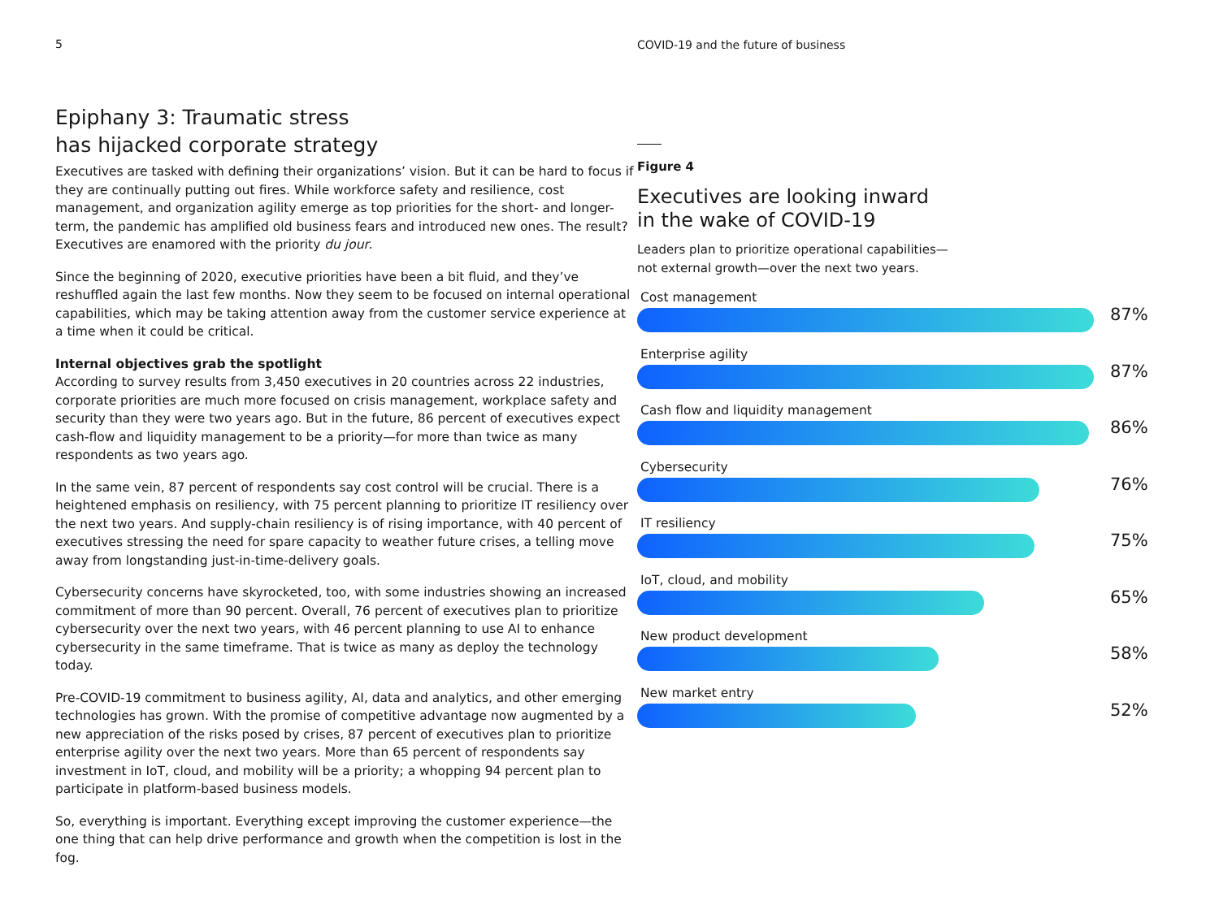5
Epiphany 3: Traumatic stress
has hijacked corporate strategy
Executives are tasked with defining their organizations’ vision. But it can be hard to focus if they are continually putting out fires. While workforce safety and resilience, cost management, and organization agility emerge as top priorities for the short- and longer-term, the pandemic has amplified old business fears and introduced new ones. The result? Executives are enamored with the priority du jour.
Since the beginning of 2020, executive priorities have been a bit fluid, and they’ve reshuffled again the last few months. Now they seem to be focused on internal operational capabilities, which may be taking attention away from the customer service experience at a time when it could be critical.
Internal objectives grab the spotlight
According to survey results from 3,450 executives in 20 countries across 22 industries, corporate priorities are much more focused on crisis management, workplace safety and security than they were two years ago. But in the future, 86 percent of executives expect cash-flow and liquidity management to be a priority—for more than twice as many respondents as two years ago.
In the same vein, 87 percent of respondents say cost control will be crucial. There is a heightened emphasis on resiliency, with 75 percent planning to prioritize IT resiliency over the next two years. And supply-chain resiliency is of rising importance, with 40 percent of executives stressing the need for spare capacity to weather future crises, a telling move away from longstanding just-in-time-delivery goals.
Cybersecurity concerns have skyrocketed, too, with some industries showing an increased commitment of more than 90 percent. Overall, 76 percent of executives plan to prioritize cybersecurity over the next two years, with 46 percent planning to use AI to enhance cybersecurity in the same timeframe. That is twice as many as deploy the technology today.
Pre-COVID-19 commitment to business agility, AI, data and analytics, and other emerging technologies has grown. With the promise of competitive advantage now augmented by a new appreciation of the risks posed by crises, 87 percent of executives plan to prioritize enterprise agility over the next two years. More than 65 percent of respondents say investment in IoT, cloud, and mobility will be a priority; a whopping 94 percent plan to participate in platform-based business models.
So, everything is important. Everything except improving the customer experience—the one thing that can help drive performance and growth when the competition is lost in the fog.
COVID-19 and the future of business
Figure 4
Executives are looking inward
in the wake of COVID-19
Leaders plan to prioritize operational capabilities—
not external growth—over the next two years.
Cost management
87%
Enterprise agility
87%
Cash flow and liquidity management
86%
Cybersecurity
76%
IT resiliency
75%
IoT, cloud, and mobility
65%
New product development
58%
New market entry
52%